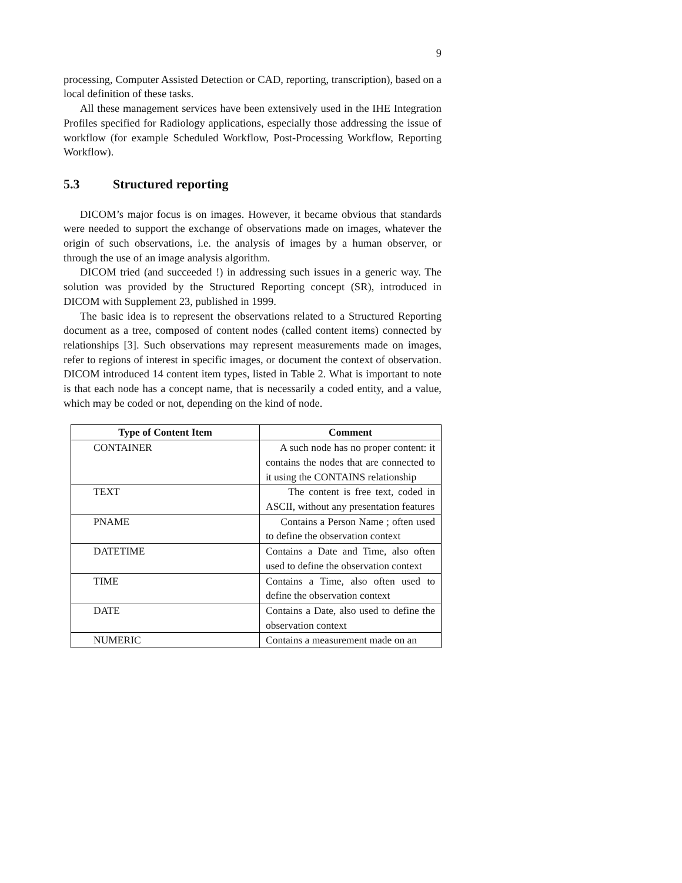9
processing, Computer Assisted Detection or CAD, reporting, transcription), based on a local definition of these tasks.
All these management services have been extensively used in the IHE Integration Profiles specified for Radiology applications, especially those addressing the issue of workflow (for example Scheduled Workflow, Post-Processing Workflow, Reporting Workflow).
5.3 Structured reporting
DICOM’s major focus is on images. However, it became obvious that standards were needed to support the exchange of observations made on images, whatever the origin of such observations, i.e. the analysis of images by a human observer, or through the use of an image analysis algorithm.
DICOM tried (and succeeded !) in addressing such issues in a generic way. The solution was provided by the Structured Reporting concept (SR), introduced in DICOM with Supplement 23, published in 1999.
The basic idea is to represent the observations related to a Structured Reporting document as a tree, composed of content nodes (called content items) connected by relationships [3]. Such observations may represent measurements made on images, refer to regions of interest in specific images, or document the context of observation. DICOM introduced 14 content item types, listed in Table 2. What is important to note is that each node has a concept name, that is necessarily a coded entity, and a value, which may be coded or not, depending on the kind of node.
| Type of Content Item | Comment |
| --- | --- |
| CONTAINER | A such node has no proper content: it contains the nodes that are connected to it using the CONTAINS relationship |
| TEXT | The content is free text, coded in ASCII, without any presentation features |
| PNAME | Contains a Person Name ; often used to define the observation context |
| DATETIME | Contains a Date and Time, also often used to define the observation context |
| TIME | Contains a Time, also often used to define the observation context |
| DATE | Contains a Date, also used to define the observation context |
| NUMERIC | Contains a measurement made on an |